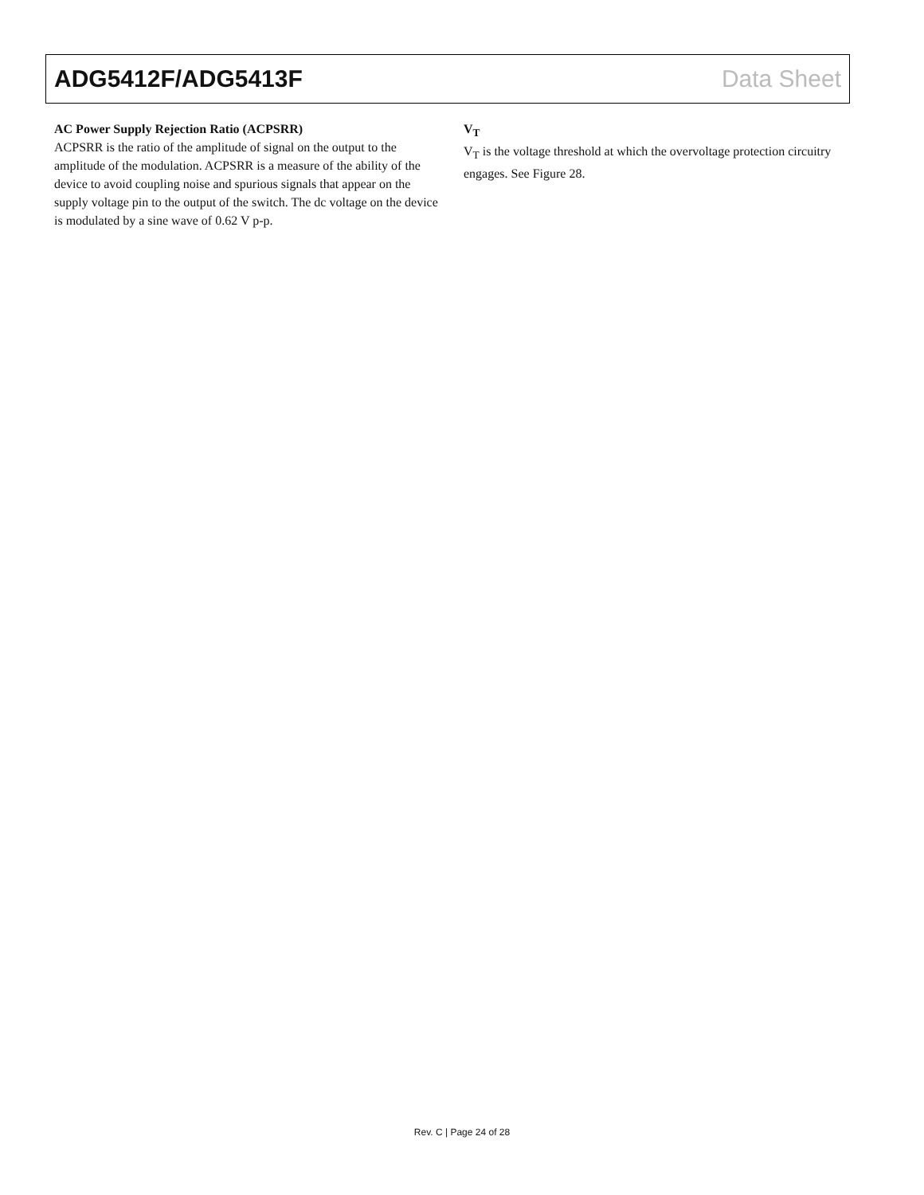ADG5412F/ADG5413F Data Sheet
AC Power Supply Rejection Ratio (ACPSRR)
ACPSRR is the ratio of the amplitude of signal on the output to the amplitude of the modulation. ACPSRR is a measure of the ability of the device to avoid coupling noise and spurious signals that appear on the supply voltage pin to the output of the switch. The dc voltage on the device is modulated by a sine wave of 0.62 V p-p.
V<sub>T</sub>
V<sub>T</sub> is the voltage threshold at which the overvoltage protection circuitry engages. See Figure 28.
Rev. C | Page 24 of 28